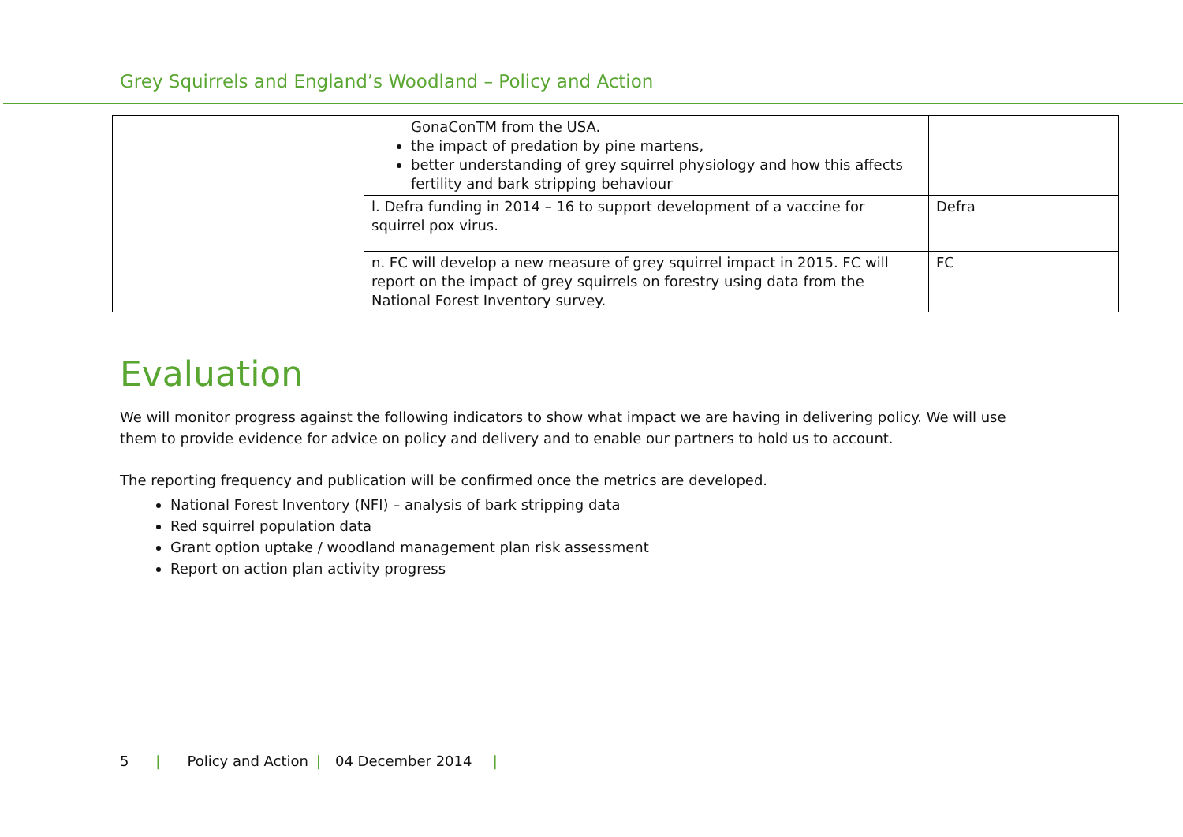Grey Squirrels and England’s Woodland – Policy and Action
| | GonaConTM from the USA. the impact of predation by pine martens, better understanding of grey squirrel physiology and how this affects fertility and bark stripping behaviour | |
| | l. Defra funding in 2014 – 16 to support development of a vaccine for squirrel pox virus. | Defra |
| | n. FC will develop a new measure of grey squirrel impact in 2015. FC will report on the impact of grey squirrels on forestry using data from the National Forest Inventory survey. | FC |
Evaluation
We will monitor progress against the following indicators to show what impact we are having in delivering policy. We will use them to provide evidence for advice on policy and delivery and to enable our partners to hold us to account.
The reporting frequency and publication will be confirmed once the metrics are developed.
National Forest Inventory (NFI) – analysis of bark stripping data
Red squirrel population data
Grant option uptake / woodland management plan risk assessment
Report on action plan activity progress
5 | Policy and Action | 04 December 2014 |